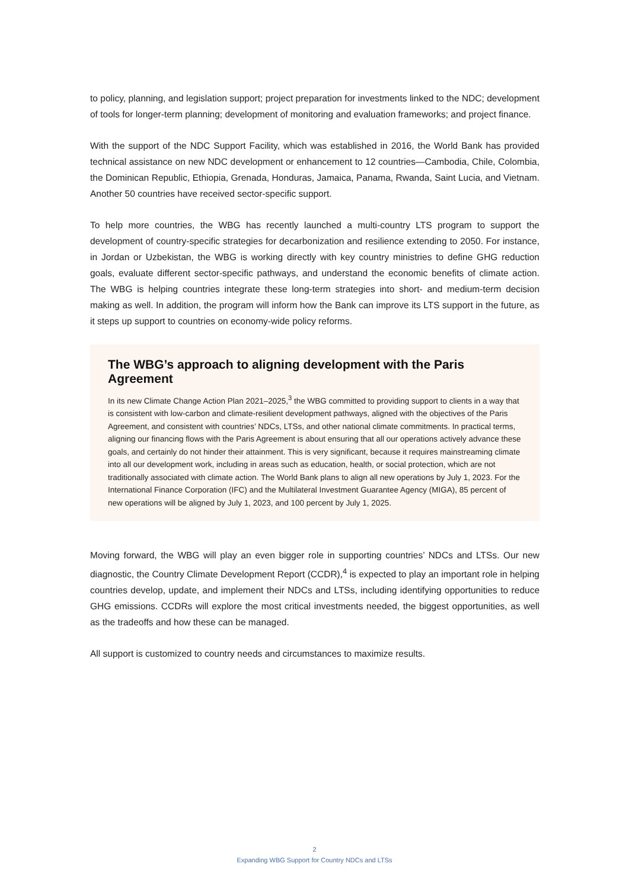to policy, planning, and legislation support; project preparation for investments linked to the NDC; development of tools for longer-term planning; development of monitoring and evaluation frameworks; and project finance.
With the support of the NDC Support Facility, which was established in 2016, the World Bank has provided technical assistance on new NDC development or enhancement to 12 countries—Cambodia, Chile, Colombia, the Dominican Republic, Ethiopia, Grenada, Honduras, Jamaica, Panama, Rwanda, Saint Lucia, and Vietnam. Another 50 countries have received sector-specific support.
To help more countries, the WBG has recently launched a multi-country LTS program to support the development of country-specific strategies for decarbonization and resilience extending to 2050. For instance, in Jordan or Uzbekistan, the WBG is working directly with key country ministries to define GHG reduction goals, evaluate different sector-specific pathways, and understand the economic benefits of climate action. The WBG is helping countries integrate these long-term strategies into short- and medium-term decision making as well. In addition, the program will inform how the Bank can improve its LTS support in the future, as it steps up support to countries on economy-wide policy reforms.
The WBG’s approach to aligning development with the Paris Agreement
In its new Climate Change Action Plan 2021–2025,<sup>3</sup> the WBG committed to providing support to clients in a way that is consistent with low-carbon and climate-resilient development pathways, aligned with the objectives of the Paris Agreement, and consistent with countries’ NDCs, LTSs, and other national climate commitments. In practical terms, aligning our financing flows with the Paris Agreement is about ensuring that all our operations actively advance these goals, and certainly do not hinder their attainment. This is very significant, because it requires mainstreaming climate into all our development work, including in areas such as education, health, or social protection, which are not traditionally associated with climate action. The World Bank plans to align all new operations by July 1, 2023. For the International Finance Corporation (IFC) and the Multilateral Investment Guarantee Agency (MIGA), 85 percent of new operations will be aligned by July 1, 2023, and 100 percent by July 1, 2025.
Moving forward, the WBG will play an even bigger role in supporting countries’ NDCs and LTSs. Our new diagnostic, the Country Climate Development Report (CCDR),<sup>4</sup> is expected to play an important role in helping countries develop, update, and implement their NDCs and LTSs, including identifying opportunities to reduce GHG emissions. CCDRs will explore the most critical investments needed, the biggest opportunities, as well as the tradeoffs and how these can be managed.
All support is customized to country needs and circumstances to maximize results.
2
Expanding WBG Support for Country NDCs and LTSs